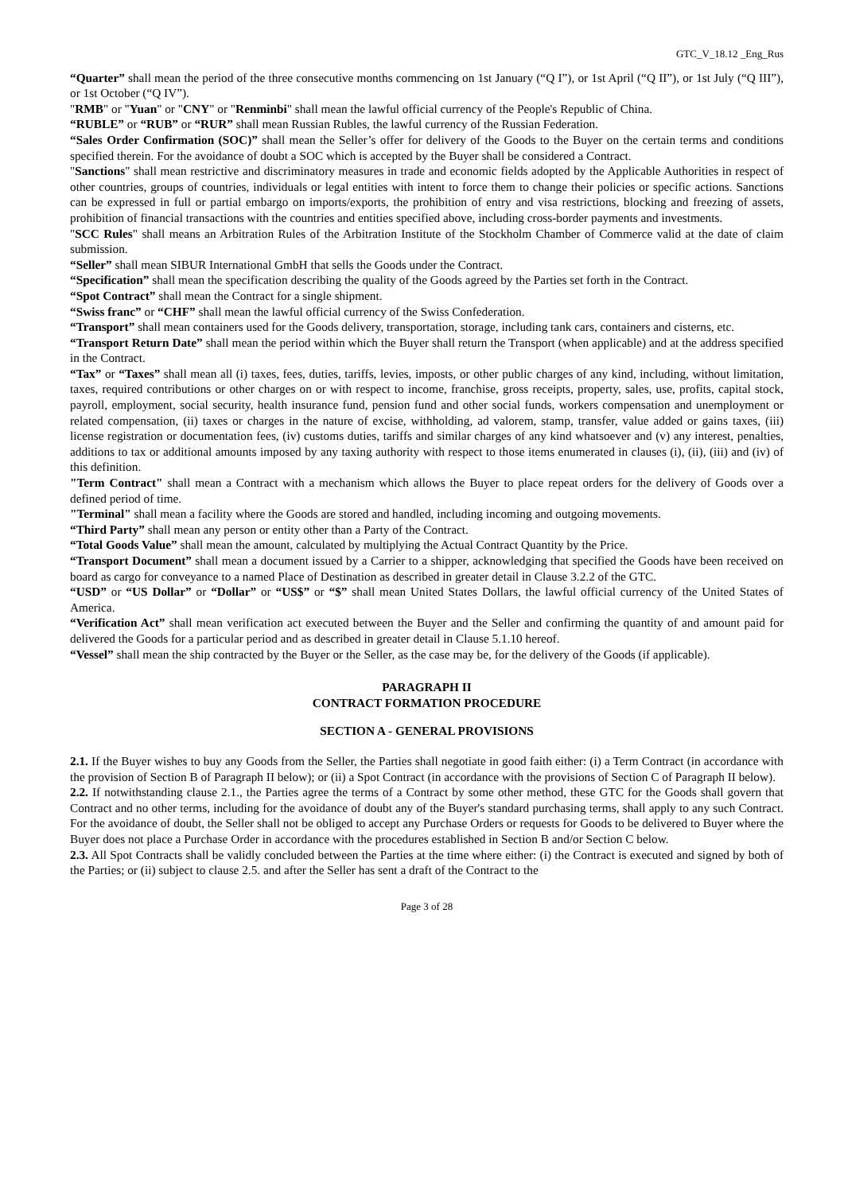GTC_V_18.12 _Eng_Rus
“Quarter” shall mean the period of the three consecutive months commencing on 1st January (“Q I”), or 1st April (“Q II”), or 1st July (“Q III”), or 1st October (“Q IV”).
"RMB" or "Yuan" or "CNY" or "Renminbi" shall mean the lawful official currency of the People's Republic of China.
“RUBLE” or “RUB” or “RUR” shall mean Russian Rubles, the lawful currency of the Russian Federation.
“Sales Order Confirmation (SOC)” shall mean the Seller’s offer for delivery of the Goods to the Buyer on the certain terms and conditions specified therein. For the avoidance of doubt a SOC which is accepted by the Buyer shall be considered a Contract.
"Sanctions" shall mean restrictive and discriminatory measures in trade and economic fields adopted by the Applicable Authorities in respect of other countries, groups of countries, individuals or legal entities with intent to force them to change their policies or specific actions. Sanctions can be expressed in full or partial embargo on imports/exports, the prohibition of entry and visa restrictions, blocking and freezing of assets, prohibition of financial transactions with the countries and entities specified above, including cross-border payments and investments.
"SCC Rules" shall means an Arbitration Rules of the Arbitration Institute of the Stockholm Chamber of Commerce valid at the date of claim submission.
“Seller” shall mean SIBUR International GmbH that sells the Goods under the Contract.
“Specification” shall mean the specification describing the quality of the Goods agreed by the Parties set forth in the Contract.
“Spot Contract” shall mean the Contract for a single shipment.
“Swiss franc” or “CHF” shall mean the lawful official currency of the Swiss Confederation.
“Transport” shall mean containers used for the Goods delivery, transportation, storage, including tank cars, containers and cisterns, etc.
“Transport Return Date” shall mean the period within which the Buyer shall return the Transport (when applicable) and at the address specified in the Contract.
“Tax” or “Taxes” shall mean all (i) taxes, fees, duties, tariffs, levies, imposts, or other public charges of any kind, including, without limitation, taxes, required contributions or other charges on or with respect to income, franchise, gross receipts, property, sales, use, profits, capital stock, payroll, employment, social security, health insurance fund, pension fund and other social funds, workers compensation and unemployment or related compensation, (ii) taxes or charges in the nature of excise, withholding, ad valorem, stamp, transfer, value added or gains taxes, (iii) license registration or documentation fees, (iv) customs duties, tariffs and similar charges of any kind whatsoever and (v) any interest, penalties, additions to tax or additional amounts imposed by any taxing authority with respect to those items enumerated in clauses (i), (ii), (iii) and (iv) of this definition.
"Term Contract" shall mean a Contract with a mechanism which allows the Buyer to place repeat orders for the delivery of Goods over a defined period of time.
"Terminal" shall mean a facility where the Goods are stored and handled, including incoming and outgoing movements.
“Third Party” shall mean any person or entity other than a Party of the Contract.
“Total Goods Value” shall mean the amount, calculated by multiplying the Actual Contract Quantity by the Price.
“Transport Document” shall mean a document issued by a Carrier to a shipper, acknowledging that specified the Goods have been received on board as cargo for conveyance to a named Place of Destination as described in greater detail in Clause 3.2.2 of the GTC.
“USD” or “US Dollar” or “Dollar” or “US$” or “$” shall mean United States Dollars, the lawful official currency of the United States of America.
“Verification Act” shall mean verification act executed between the Buyer and the Seller and confirming the quantity of and amount paid for delivered the Goods for a particular period and as described in greater detail in Clause 5.1.10 hereof.
“Vessel” shall mean the ship contracted by the Buyer or the Seller, as the case may be, for the delivery of the Goods (if applicable).
PARAGRAPH II
CONTRACT FORMATION PROCEDURE
SECTION A - GENERAL PROVISIONS
2.1. If the Buyer wishes to buy any Goods from the Seller, the Parties shall negotiate in good faith either: (i) a Term Contract (in accordance with the provision of Section B of Paragraph II below); or (ii) a Spot Contract (in accordance with the provisions of Section C of Paragraph II below).
2.2. If notwithstanding clause 2.1., the Parties agree the terms of a Contract by some other method, these GTC for the Goods shall govern that Contract and no other terms, including for the avoidance of doubt any of the Buyer's standard purchasing terms, shall apply to any such Contract. For the avoidance of doubt, the Seller shall not be obliged to accept any Purchase Orders or requests for Goods to be delivered to Buyer where the Buyer does not place a Purchase Order in accordance with the procedures established in Section B and/or Section C below.
2.3. All Spot Contracts shall be validly concluded between the Parties at the time where either: (i) the Contract is executed and signed by both of the Parties; or (ii) subject to clause 2.5. and after the Seller has sent a draft of the Contract to the
Page 3 of 28